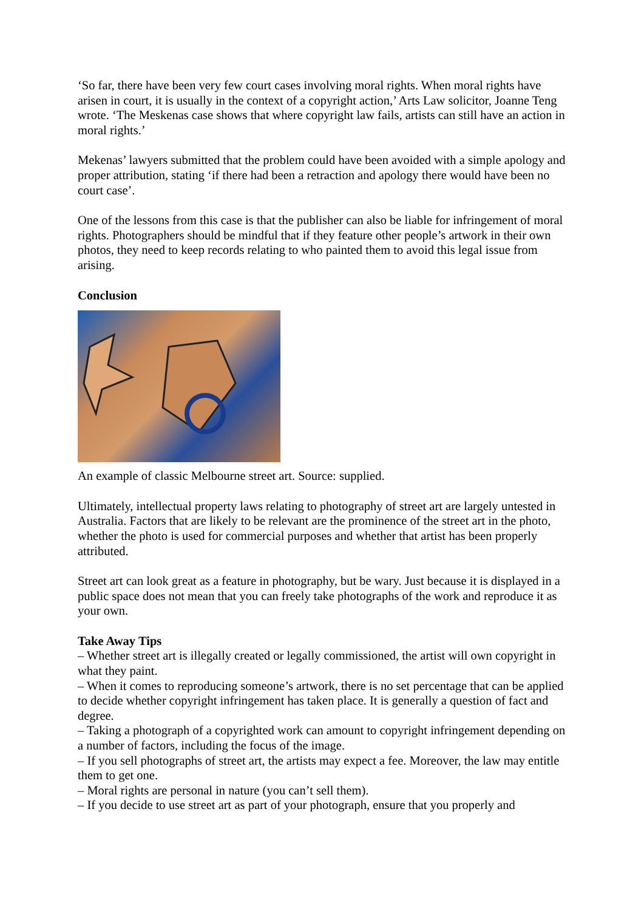‘So far, there have been very few court cases involving moral rights. When moral rights have arisen in court, it is usually in the context of a copyright action,’ Arts Law solicitor, Joanne Teng wrote. ‘The Meskenas case shows that where copyright law fails, artists can still have an action in moral rights.’
Mekenas’ lawyers submitted that the problem could have been avoided with a simple apology and proper attribution, stating ‘if there had been a retraction and apology there would have been no court case’.
One of the lessons from this case is that the publisher can also be liable for infringement of moral rights. Photographers should be mindful that if they feature other people’s artwork in their own photos, they need to keep records relating to who painted them to avoid this legal issue from arising.
Conclusion
An example of classic Melbourne street art. Source: supplied.
Ultimately, intellectual property laws relating to photography of street art are largely untested in Australia. Factors that are likely to be relevant are the prominence of the street art in the photo, whether the photo is used for commercial purposes and whether that artist has been properly attributed.
Street art can look great as a feature in photography, but be wary. Just because it is displayed in a public space does not mean that you can freely take photographs of the work and reproduce it as your own.
Take Away Tips
– Whether street art is illegally created or legally commissioned, the artist will own copyright in what they paint.
– When it comes to reproducing someone’s artwork, there is no set percentage that can be applied to decide whether copyright infringement has taken place. It is generally a question of fact and degree.
– Taking a photograph of a copyrighted work can amount to copyright infringement depending on a number of factors, including the focus of the image.
– If you sell photographs of street art, the artists may expect a fee. Moreover, the law may entitle them to get one.
– Moral rights are personal in nature (you can’t sell them).
– If you decide to use street art as part of your photograph, ensure that you properly and